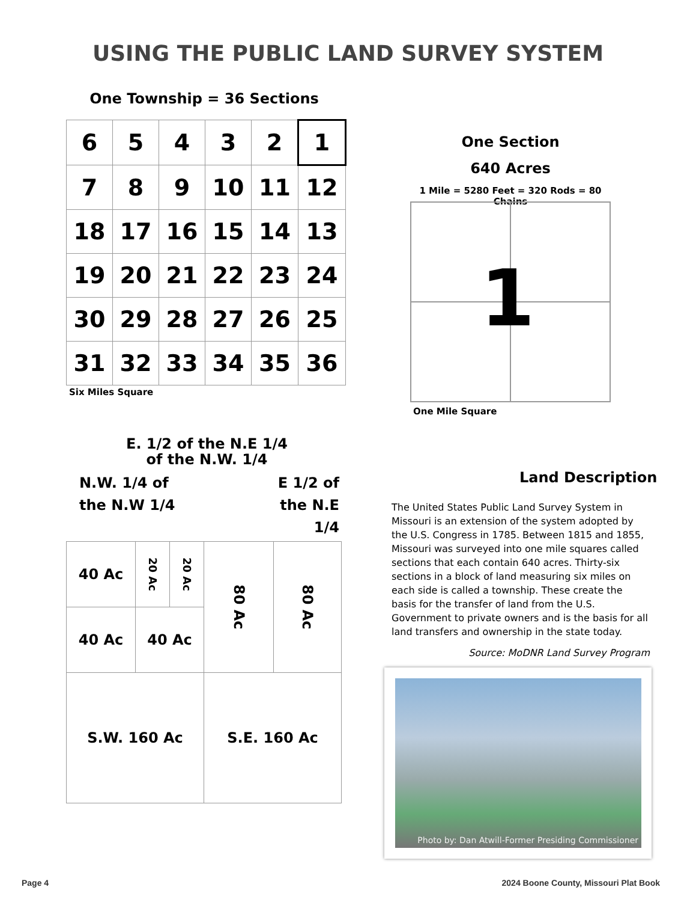USING THE PUBLIC LAND SURVEY SYSTEM
One Township = 36 Sections
| 6 | 5 | 4 | 3 | 2 | 1 |
| 7 | 8 | 9 | 10 | 11 | 12 |
| 18 | 17 | 16 | 15 | 14 | 13 |
| 19 | 20 | 21 | 22 | 23 | 24 |
| 30 | 29 | 28 | 27 | 26 | 25 |
| 31 | 32 | 33 | 34 | 35 | 36 |
Six Miles Square
One Section
640 Acres
1 Mile = 5280 Feet = 320 Rods = 80 Chains
1
One Mile Square
E. 1/2 of the N.E 1/4
of the N.W. 1/4
N.W. 1/4 of
the N.W 1/4
E 1/2 of
the N.E 1/4
40 Ac
20 Ac
20 Ac
80 Ac
80 Ac
40 Ac 40 Ac
S.W. 160 Ac S.E. 160 Ac
Land Description
The United States Public Land Survey System in Missouri is an extension of the system adopted by the U.S. Congress in 1785. Between 1815 and 1855, Missouri was surveyed into one mile squares called sections that each contain 640 acres. Thirty-six sections in a block of land measuring six miles on each side is called a township. These create the basis for the transfer of land from the U.S. Government to private owners and is the basis for all land transfers and ownership in the state today.
Source: MoDNR Land Survey Program
Photo by: Dan Atwill-Former Presiding Commissioner
Page 4
2024 Boone County, Missouri Plat Book